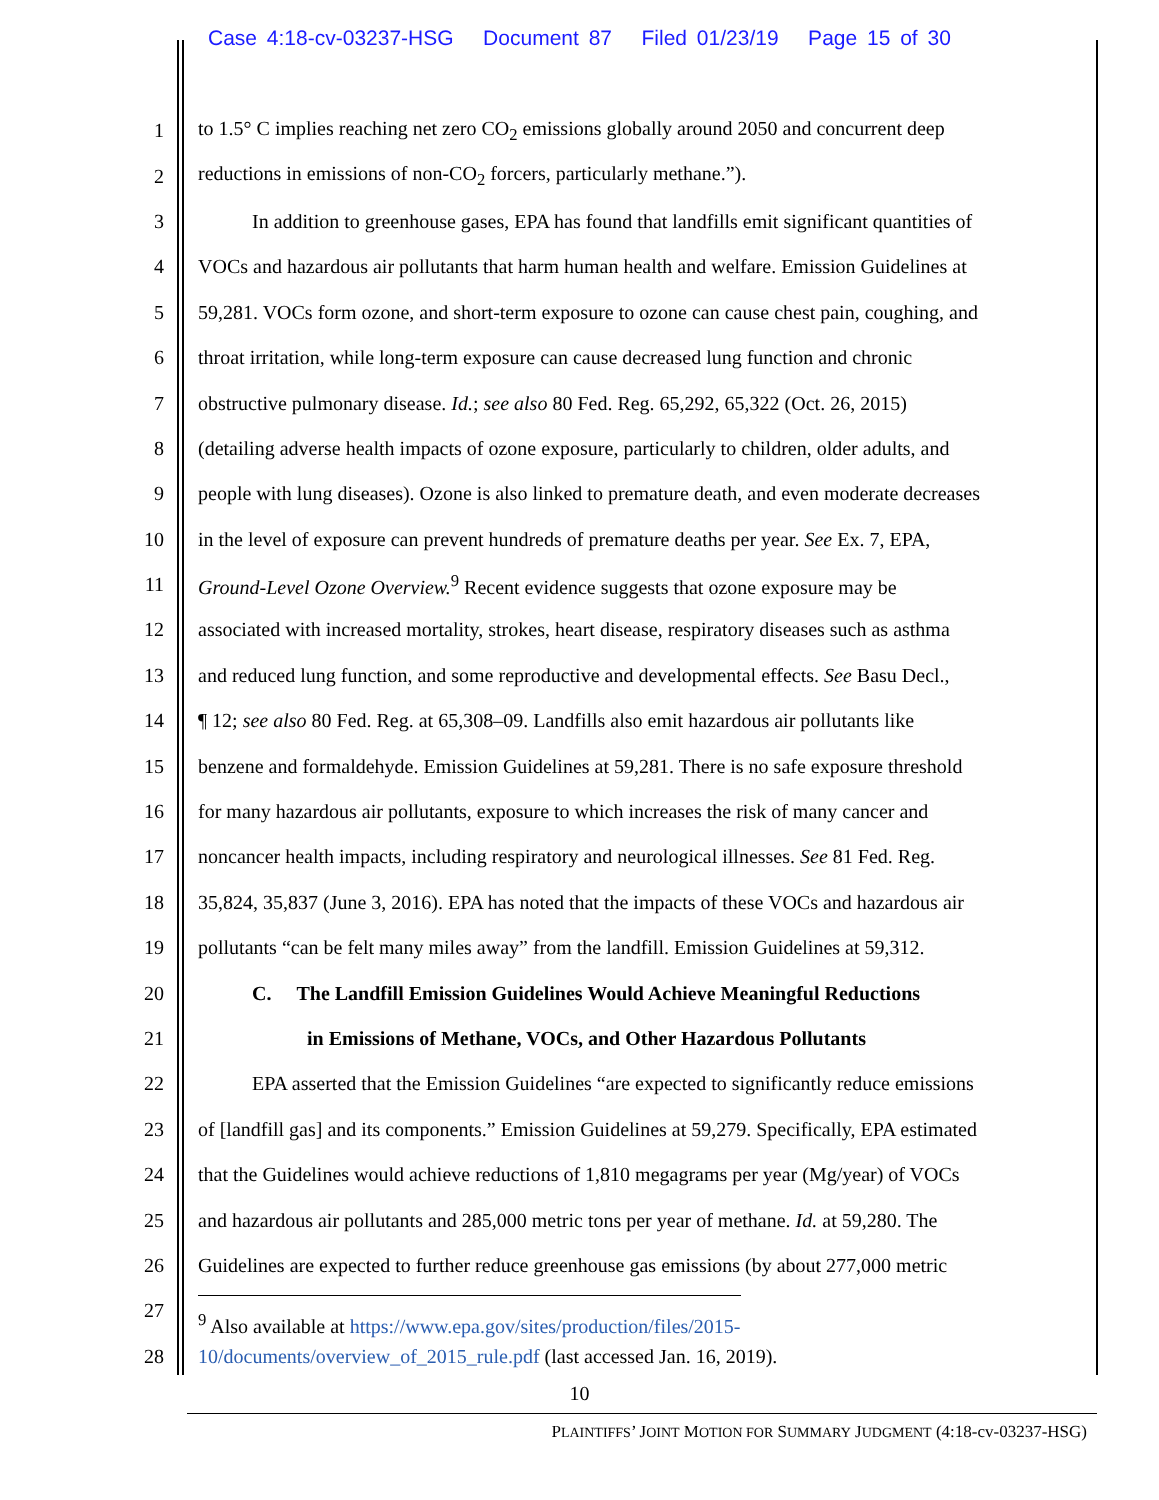Case 4:18-cv-03237-HSG Document 87 Filed 01/23/19 Page 15 of 30
1 to 1.5° C implies reaching net zero CO<sub>2</sub> emissions globally around 2050 and concurrent deep
2 reductions in emissions of non-CO<sub>2</sub> forcers, particularly methane.”).
3 In addition to greenhouse gases, EPA has found that landfills emit significant quantities of
4 VOCs and hazardous air pollutants that harm human health and welfare. Emission Guidelines at
5 59,281. VOCs form ozone, and short-term exposure to ozone can cause chest pain, coughing, and
6 throat irritation, while long-term exposure can cause decreased lung function and chronic
7 obstructive pulmonary disease. Id.; see also 80 Fed. Reg. 65,292, 65,322 (Oct. 26, 2015)
8 (detailing adverse health impacts of ozone exposure, particularly to children, older adults, and
9 people with lung diseases). Ozone is also linked to premature death, and even moderate decreases
10 in the level of exposure can prevent hundreds of premature deaths per year. See Ex. 7, EPA,
11 Ground-Level Ozone Overview.<sup>9</sup> Recent evidence suggests that ozone exposure may be
12 associated with increased mortality, strokes, heart disease, respiratory diseases such as asthma
13 and reduced lung function, and some reproductive and developmental effects. See Basu Decl.,
14 ¶ 12; see also 80 Fed. Reg. at 65,308–09. Landfills also emit hazardous air pollutants like
15 benzene and formaldehyde. Emission Guidelines at 59,281. There is no safe exposure threshold
16 for many hazardous air pollutants, exposure to which increases the risk of many cancer and
17 noncancer health impacts, including respiratory and neurological illnesses. See 81 Fed. Reg.
18 35,824, 35,837 (June 3, 2016). EPA has noted that the impacts of these VOCs and hazardous air
19 pollutants “can be felt many miles away” from the landfill. Emission Guidelines at 59,312.
20 C. The Landfill Emission Guidelines Would Achieve Meaningful Reductions
21 in Emissions of Methane, VOCs, and Other Hazardous Pollutants
22 EPA asserted that the Emission Guidelines “are expected to significantly reduce emissions
23 of [landfill gas] and its components.” Emission Guidelines at 59,279. Specifically, EPA estimated
24 that the Guidelines would achieve reductions of 1,810 megagrams per year (Mg/year) of VOCs
25 and hazardous air pollutants and 285,000 metric tons per year of methane. Id. at 59,280. The
26 Guidelines are expected to further reduce greenhouse gas emissions (by about 277,000 metric
27<sup>9</sup> Also available at https://www.epa.gov/sites/production/files/2015-
28 10/documents/overview_of_2015_rule.pdf (last accessed Jan. 16, 2019).
10
PLAINTIFFS’ JOINT MOTION FOR SUMMARY JUDGMENT (4:18-cv-03237-HSG)